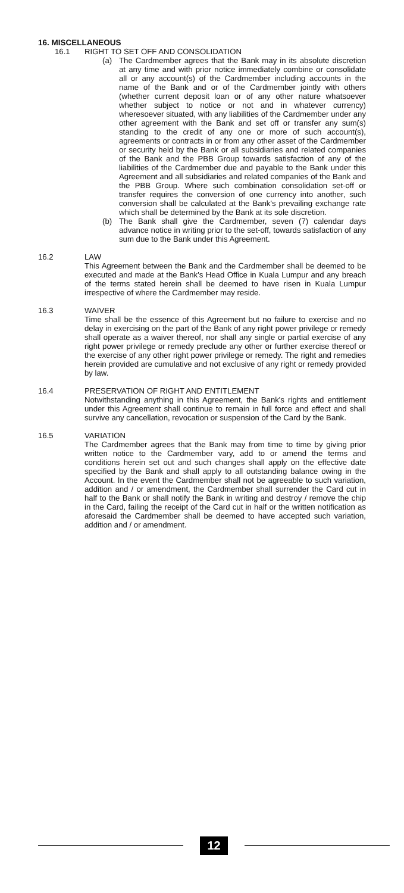16. MISCELLANEOUS
16.1 RIGHT TO SET OFF AND CONSOLIDATION
(a) The Cardmember agrees that the Bank may in its absolute discretion at any time and with prior notice immediately combine or consolidate all or any account(s) of the Cardmember including accounts in the name of the Bank and or of the Cardmember jointly with others (whether current deposit loan or of any other nature whatsoever whether subject to notice or not and in whatever currency) wheresoever situated, with any liabilities of the Cardmember under any other agreement with the Bank and set off or transfer any sum(s) standing to the credit of any one or more of such account(s), agreements or contracts in or from any other asset of the Cardmember or security held by the Bank or all subsidiaries and related companies of the Bank and the PBB Group towards satisfaction of any of the liabilities of the Cardmember due and payable to the Bank under this Agreement and all subsidiaries and related companies of the Bank and the PBB Group. Where such combination consolidation set-off or transfer requires the conversion of one currency into another, such conversion shall be calculated at the Bank's prevailing exchange rate which shall be determined by the Bank at its sole discretion.
(b) The Bank shall give the Cardmember, seven (7) calendar days advance notice in writing prior to the set-off, towards satisfaction of any sum due to the Bank under this Agreement.
16.2 LAW
This Agreement between the Bank and the Cardmember shall be deemed to be executed and made at the Bank's Head Office in Kuala Lumpur and any breach of the terms stated herein shall be deemed to have risen in Kuala Lumpur irrespective of where the Cardmember may reside.
16.3 WAIVER
Time shall be the essence of this Agreement but no failure to exercise and no delay in exercising on the part of the Bank of any right power privilege or remedy shall operate as a waiver thereof, nor shall any single or partial exercise of any right power privilege or remedy preclude any other or further exercise thereof or the exercise of any other right power privilege or remedy. The right and remedies herein provided are cumulative and not exclusive of any right or remedy provided by law.
16.4 PRESERVATION OF RIGHT AND ENTITLEMENT
Notwithstanding anything in this Agreement, the Bank's rights and entitlement under this Agreement shall continue to remain in full force and effect and shall survive any cancellation, revocation or suspension of the Card by the Bank.
16.5 VARIATION
The Cardmember agrees that the Bank may from time to time by giving prior written notice to the Cardmember vary, add to or amend the terms and conditions herein set out and such changes shall apply on the effective date specified by the Bank and shall apply to all outstanding balance owing in the Account. In the event the Cardmember shall not be agreeable to such variation, addition and / or amendment, the Cardmember shall surrender the Card cut in half to the Bank or shall notify the Bank in writing and destroy / remove the chip in the Card, failing the receipt of the Card cut in half or the written notification as aforesaid the Cardmember shall be deemed to have accepted such variation, addition and / or amendment.
12